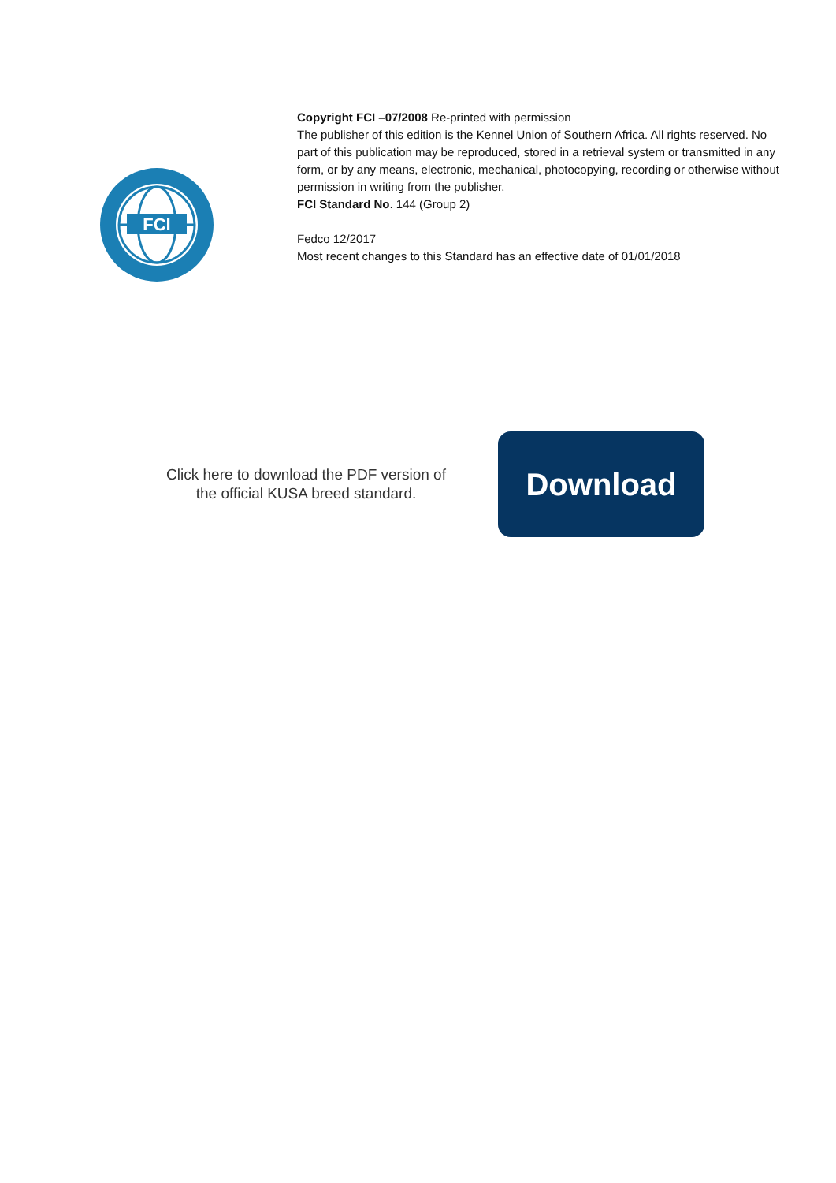FCI
Copyright FCI –07/2008 Re-printed with permission
The publisher of this edition is the Kennel Union of Southern Africa. All rights reserved. No part of this publication may be reproduced, stored in a retrieval system or transmitted in any form, or by any means, electronic, mechanical, photocopying, recording or otherwise without permission in writing from the publisher.
FCI Standard No. 144 (Group 2)
Fedco 12/2017
Most recent changes to this Standard has an effective date of 01/01/2018
Click here to download the PDF version of
the official KUSA breed standard.
Download